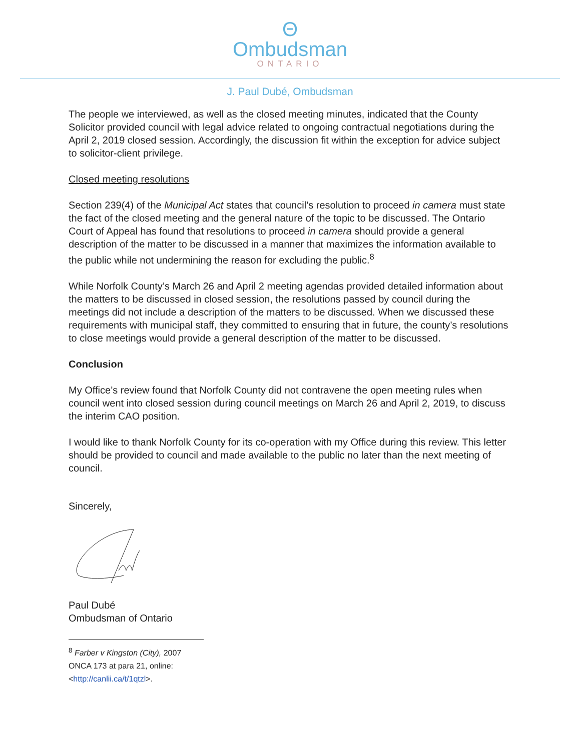Θ
Ombudsman
ONTARIO
J. Paul Dubé, Ombudsman
The people we interviewed, as well as the closed meeting minutes, indicated that the County Solicitor provided council with legal advice related to ongoing contractual negotiations during the April 2, 2019 closed session. Accordingly, the discussion fit within the exception for advice subject to solicitor-client privilege.
Closed meeting resolutions
Section 239(4) of the Municipal Act states that council’s resolution to proceed in camera must state the fact of the closed meeting and the general nature of the topic to be discussed. The Ontario Court of Appeal has found that resolutions to proceed in camera should provide a general description of the matter to be discussed in a manner that maximizes the information available to the public while not undermining the reason for excluding the public.<sup>8</sup>
While Norfolk County’s March 26 and April 2 meeting agendas provided detailed information about the matters to be discussed in closed session, the resolutions passed by council during the meetings did not include a description of the matters to be discussed. When we discussed these requirements with municipal staff, they committed to ensuring that in future, the county’s resolutions to close meetings would provide a general description of the matter to be discussed.
Conclusion
My Office’s review found that Norfolk County did not contravene the open meeting rules when council went into closed session during council meetings on March 26 and April 2, 2019, to discuss the interim CAO position.
I would like to thank Norfolk County for its co-operation with my Office during this review. This letter should be provided to council and made available to the public no later than the next meeting of council.
Sincerely,
Paul Dubé
Ombudsman of Ontario
<sup>8</sup> Farber v Kingston (City), 2007 ONCA 173 at para 21, online: <http://canlii.ca/t/1qtzl>.